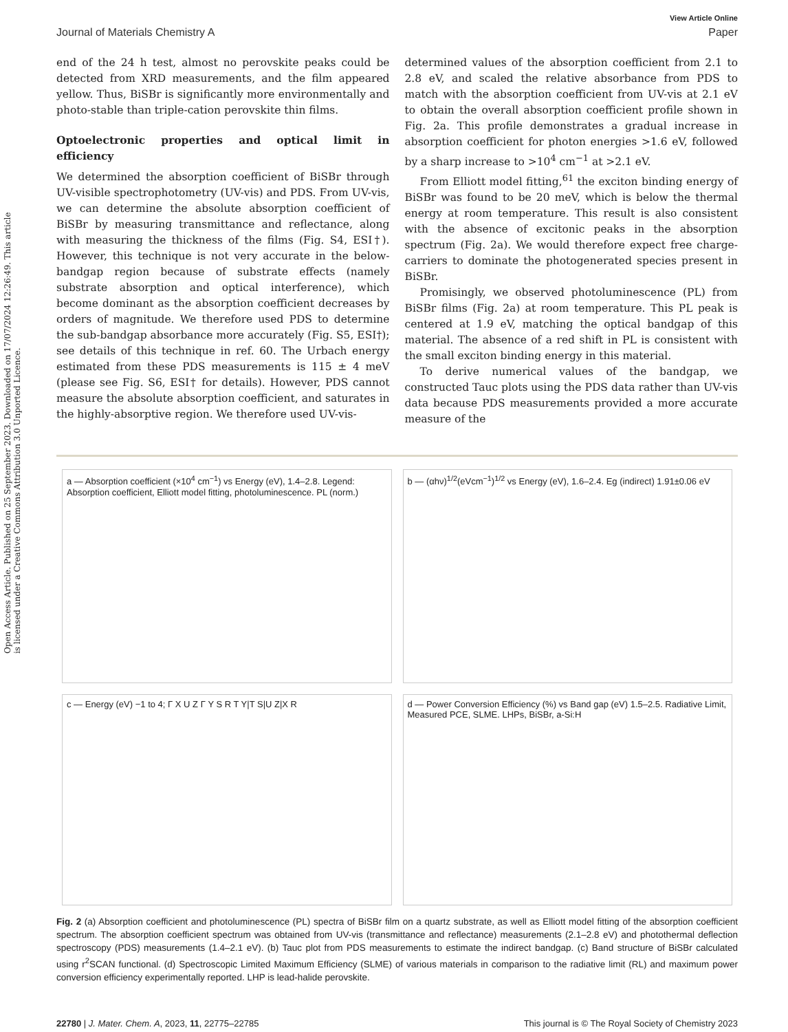Open Access Article. Published on 25 September 2023. Downloaded on 17/07/2024 12:26:49. This article is licensed under a Creative Commons Attribution 3.0 Unported Licence.
View Article Online
Journal of Materials Chemistry A Paper
end of the 24 h test, almost no perovskite peaks could be detected from XRD measurements, and the film appeared yellow. Thus, BiSBr is significantly more environmentally and photo-stable than triple-cation perovskite thin films.
Optoelectronic properties and optical limit in efficiency
We determined the absorption coefficient of BiSBr through UV-visible spectrophotometry (UV-vis) and PDS. From UV-vis, we can determine the absolute absorption coefficient of BiSBr by measuring transmittance and reflectance, along with measuring the thickness of the films (Fig. S4, ESI†). However, this technique is not very accurate in the below-bandgap region because of substrate effects (namely substrate absorption and optical interference), which become dominant as the absorption coefficient decreases by orders of magnitude. We therefore used PDS to determine the sub-bandgap absorbance more accurately (Fig. S5, ESI†); see details of this technique in ref. 60. The Urbach energy estimated from these PDS measurements is 115 ± 4 meV (please see Fig. S6, ESI† for details). However, PDS cannot measure the absolute absorption coefficient, and saturates in the highly-absorptive region. We therefore used UV-vis-
determined values of the absorption coefficient from 2.1 to 2.8 eV, and scaled the relative absorbance from PDS to match with the absorption coefficient from UV-vis at 2.1 eV to obtain the overall absorption coefficient profile shown in Fig. 2a. This profile demonstrates a gradual increase in absorption coefficient for photon energies >1.6 eV, followed by a sharp increase to >10<sup>4</sup> cm<sup>−1</sup> at >2.1 eV.
From Elliott model fitting,<sup>61</sup> the exciton binding energy of BiSBr was found to be 20 meV, which is below the thermal energy at room temperature. This result is also consistent with the absence of excitonic peaks in the absorption spectrum (Fig. 2a). We would therefore expect free charge-carriers to dominate the photogenerated species present in BiSBr.
Promisingly, we observed photoluminescence (PL) from BiSBr films (Fig. 2a) at room temperature. This PL peak is centered at 1.9 eV, matching the optical bandgap of this material. The absence of a red shift in PL is consistent with the small exciton binding energy in this material.
To derive numerical values of the bandgap, we constructed Tauc plots using the PDS data rather than UV-vis data because PDS measurements provided a more accurate measure of the
a — Absorption coefficient (×10<sup>4</sup> cm<sup>−1</sup>) vs Energy (eV), 1.4–2.8. Legend: Absorption coefficient, Elliott model fitting, photoluminescence. PL (norm.)
b — (αhν)<sup>1/2</sup>(eVcm<sup>−1</sup>)<sup>1/2</sup> vs Energy (eV), 1.6–2.4. Eg (indirect) 1.91±0.06 eV
c — Energy (eV) −1 to 4; Γ X U Z Γ Y S R T Y|T S|U Z|X R
d — Power Conversion Efficiency (%) vs Band gap (eV) 1.5–2.5. Radiative Limit, Measured PCE, SLME. LHPs, BiSBr, a-Si:H
Fig. 2 (a) Absorption coefficient and photoluminescence (PL) spectra of BiSBr film on a quartz substrate, as well as Elliott model fitting of the absorption coefficient spectrum. The absorption coefficient spectrum was obtained from UV-vis (transmittance and reflectance) measurements (2.1–2.8 eV) and photothermal deflection spectroscopy (PDS) measurements (1.4–2.1 eV). (b) Tauc plot from PDS measurements to estimate the indirect bandgap. (c) Band structure of BiSBr calculated using r<sup>2</sup>SCAN functional. (d) Spectroscopic Limited Maximum Efficiency (SLME) of various materials in comparison to the radiative limit (RL) and maximum power conversion efficiency experimentally reported. LHP is lead-halide perovskite.
22780 | J. Mater. Chem. A, 2023, 11, 22775–22785 This journal is © The Royal Society of Chemistry 2023